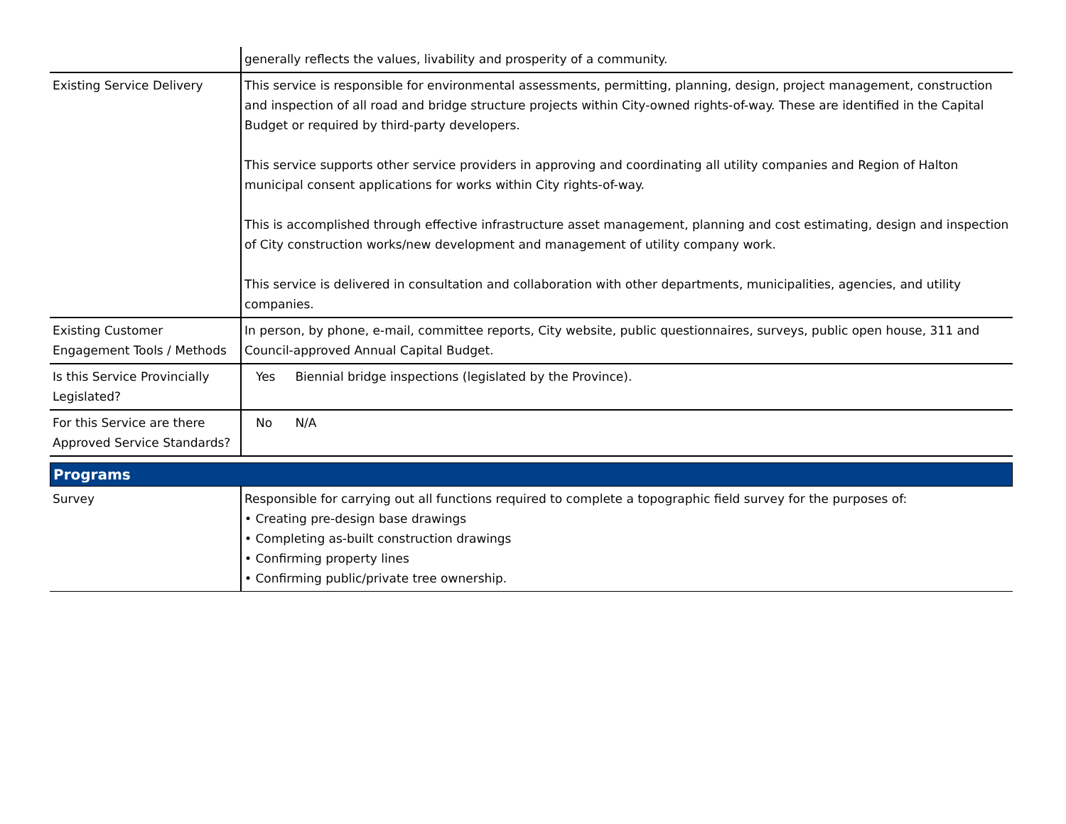| | generally reflects the values, livability and prosperity of a community. |
| Existing Service Delivery | This service is responsible for environmental assessments, permitting, planning, design, project management, construction and inspection of all road and bridge structure projects within City-owned rights-of-way. These are identified in the Capital Budget or required by third-party developers. This service supports other service providers in approving and coordinating all utility companies and Region of Halton municipal consent applications for works within City rights-of-way. This is accomplished through effective infrastructure asset management, planning and cost estimating, design and inspection of City construction works/new development and management of utility company work. This service is delivered in consultation and collaboration with other departments, municipalities, agencies, and utility companies. |
| Existing Customer Engagement Tools / Methods | In person, by phone, e-mail, committee reports, City website, public questionnaires, surveys, public open house, 311 and Council-approved Annual Capital Budget. |
| Is this Service Provincially Legislated? | Yes Biennial bridge inspections (legislated by the Province). |
| For this Service are there Approved Service Standards? | No N/A |
Programs
| Survey | Responsible for carrying out all functions required to complete a topographic field survey for the purposes of: • Creating pre-design base drawings • Completing as-built construction drawings • Confirming property lines • Confirming public/private tree ownership. |